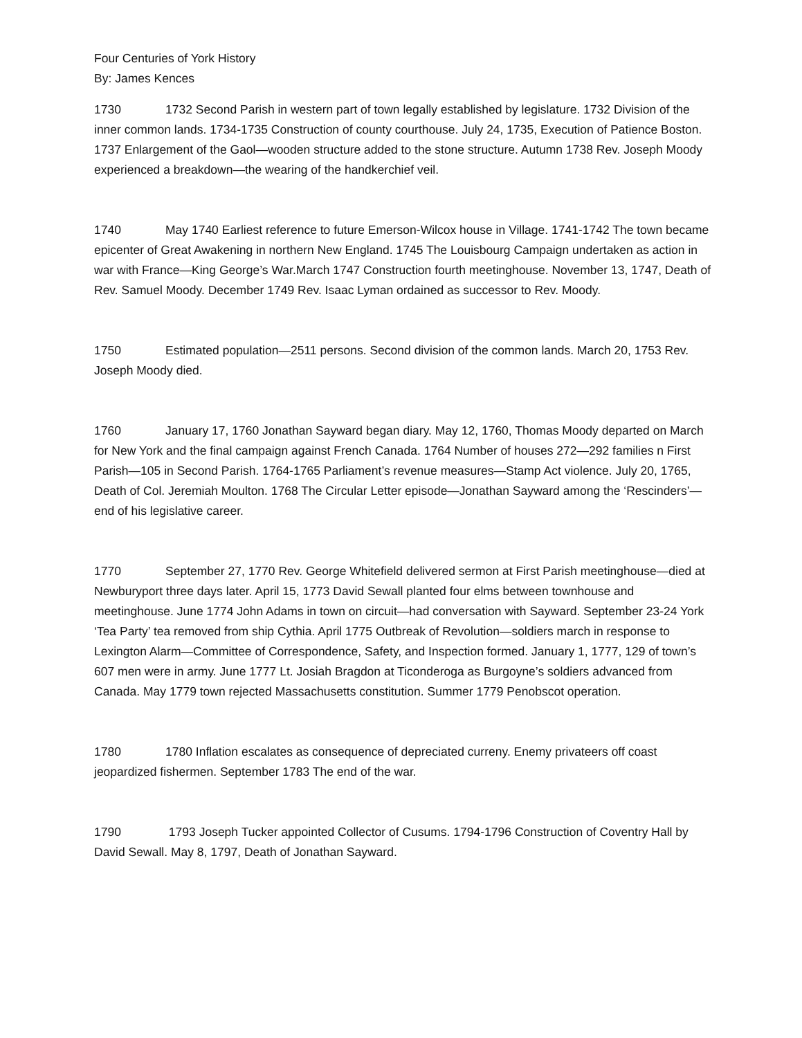Four Centuries of York History
By: James Kences
1730 1732 Second Parish in western part of town legally established by legislature. 1732 Division of the inner common lands. 1734-1735 Construction of county courthouse. July 24, 1735, Execution of Patience Boston. 1737 Enlargement of the Gaol—wooden structure added to the stone structure. Autumn 1738 Rev. Joseph Moody experienced a breakdown—the wearing of the handkerchief veil.
1740 May 1740 Earliest reference to future Emerson-Wilcox house in Village. 1741-1742 The town became epicenter of Great Awakening in northern New England. 1745 The Louisbourg Campaign undertaken as action in war with France—King George’s War.March 1747 Construction fourth meetinghouse. November 13, 1747, Death of Rev. Samuel Moody. December 1749 Rev. Isaac Lyman ordained as successor to Rev. Moody.
1750 Estimated population—2511 persons. Second division of the common lands. March 20, 1753 Rev. Joseph Moody died.
1760 January 17, 1760 Jonathan Sayward began diary. May 12, 1760, Thomas Moody departed on March for New York and the final campaign against French Canada. 1764 Number of houses 272—292 families n First Parish—105 in Second Parish. 1764-1765 Parliament’s revenue measures—Stamp Act violence. July 20, 1765, Death of Col. Jeremiah Moulton. 1768 The Circular Letter episode—Jonathan Sayward among the ‘Rescinders’—end of his legislative career.
1770 September 27, 1770 Rev. George Whitefield delivered sermon at First Parish meetinghouse—died at Newburyport three days later. April 15, 1773 David Sewall planted four elms between townhouse and meetinghouse. June 1774 John Adams in town on circuit—had conversation with Sayward. September 23-24 York ‘Tea Party’ tea removed from ship Cythia. April 1775 Outbreak of Revolution—soldiers march in response to Lexington Alarm—Committee of Correspondence, Safety, and Inspection formed. January 1, 1777, 129 of town’s 607 men were in army. June 1777 Lt. Josiah Bragdon at Ticonderoga as Burgoyne’s soldiers advanced from Canada. May 1779 town rejected Massachusetts constitution. Summer 1779 Penobscot operation.
1780 1780 Inflation escalates as consequence of depreciated curreny. Enemy privateers off coast jeopardized fishermen. September 1783 The end of the war.
1790 1793 Joseph Tucker appointed Collector of Cusums. 1794-1796 Construction of Coventry Hall by David Sewall. May 8, 1797, Death of Jonathan Sayward.